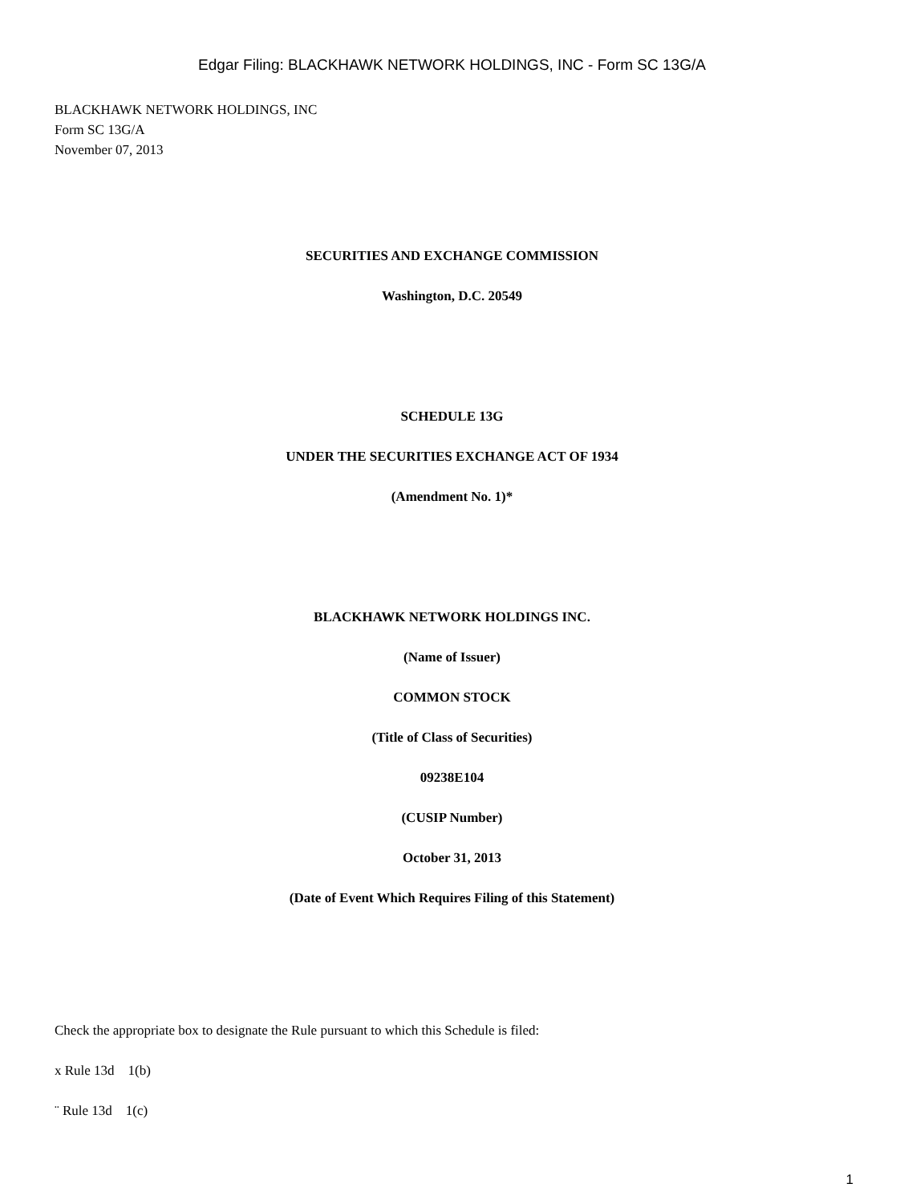Edgar Filing: BLACKHAWK NETWORK HOLDINGS, INC - Form SC 13G/A
BLACKHAWK NETWORK HOLDINGS, INC
Form SC 13G/A
November 07, 2013
SECURITIES AND EXCHANGE COMMISSION
Washington, D.C. 20549
SCHEDULE 13G
UNDER THE SECURITIES EXCHANGE ACT OF 1934
(Amendment No. 1)*
BLACKHAWK NETWORK HOLDINGS INC.
(Name of Issuer)
COMMON STOCK
(Title of Class of Securities)
09238E104
(CUSIP Number)
October 31, 2013
(Date of Event Which Requires Filing of this Statement)
Check the appropriate box to designate the Rule pursuant to which this Schedule is filed:
x Rule 13d 1(b)
¨ Rule 13d 1(c)
1